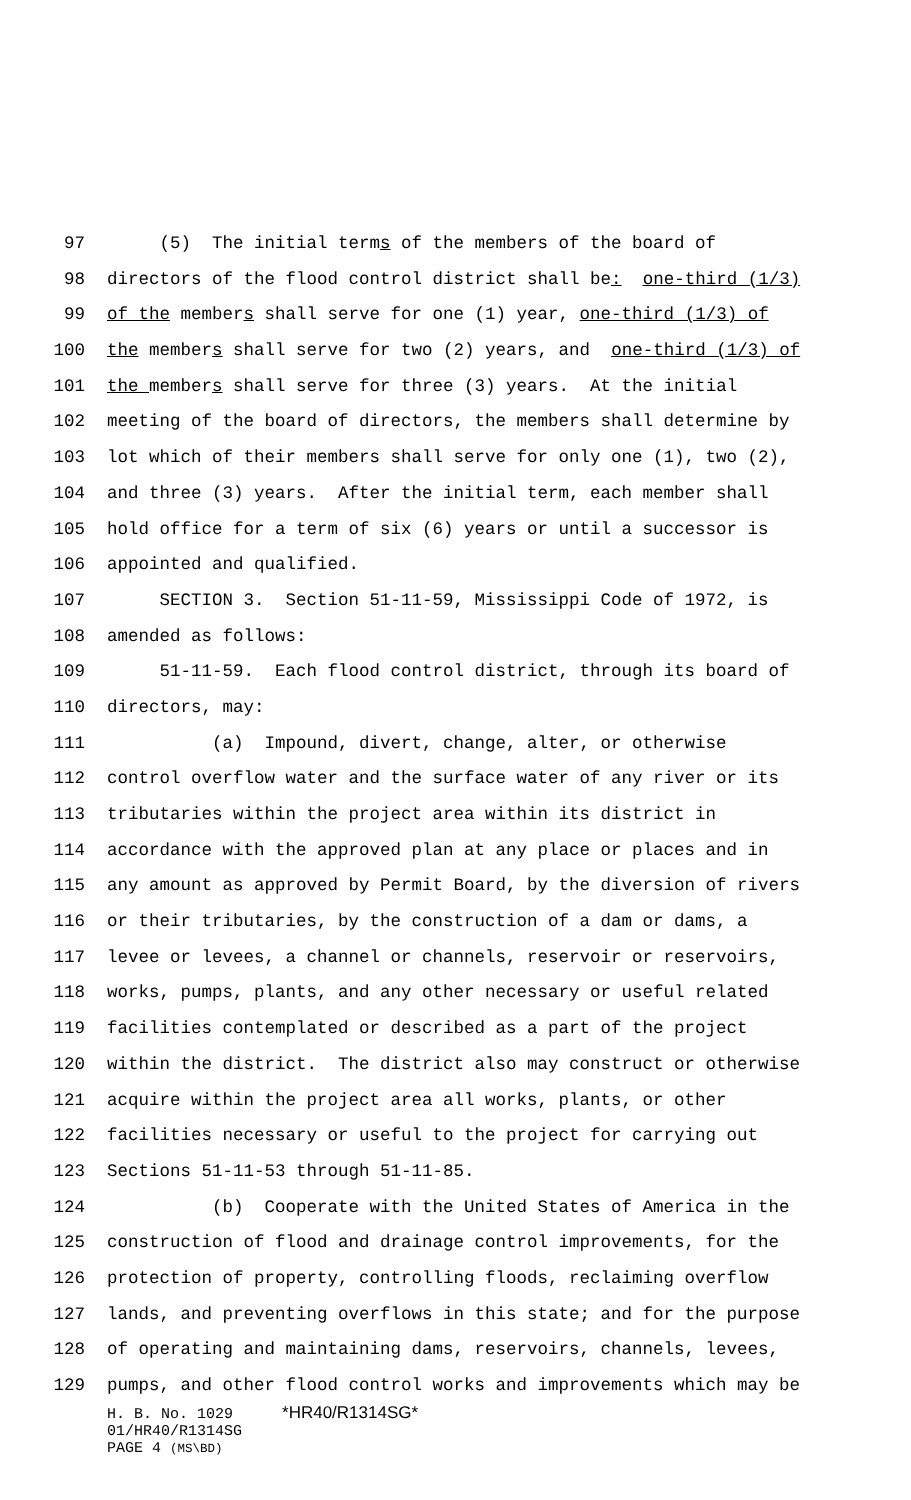97 (5) The initial terms of the members of the board of
98 directors of the flood control district shall be: one-third (1/3)
99 of the members shall serve for one (1) year, one-third (1/3) of
100 the members shall serve for two (2) years, and one-third (1/3) of
101 the members shall serve for three (3) years. At the initial
102 meeting of the board of directors, the members shall determine by
103 lot which of their members shall serve for only one (1), two (2),
104 and three (3) years. After the initial term, each member shall
105 hold office for a term of six (6) years or until a successor is
106 appointed and qualified.
107 SECTION 3. Section 51-11-59, Mississippi Code of 1972, is
108 amended as follows:
109 51-11-59. Each flood control district, through its board of
110 directors, may:
111 (a) Impound, divert, change, alter, or otherwise
112 control overflow water and the surface water of any river or its
113 tributaries within the project area within its district in
114 accordance with the approved plan at any place or places and in
115 any amount as approved by Permit Board, by the diversion of rivers
116 or their tributaries, by the construction of a dam or dams, a
117 levee or levees, a channel or channels, reservoir or reservoirs,
118 works, pumps, plants, and any other necessary or useful related
119 facilities contemplated or described as a part of the project
120 within the district. The district also may construct or otherwise
121 acquire within the project area all works, plants, or other
122 facilities necessary or useful to the project for carrying out
123 Sections 51-11-53 through 51-11-85.
124 (b) Cooperate with the United States of America in the
125 construction of flood and drainage control improvements, for the
126 protection of property, controlling floods, reclaiming overflow
127 lands, and preventing overflows in this state; and for the purpose
128 of operating and maintaining dams, reservoirs, channels, levees,
129 pumps, and other flood control works and improvements which may be
H. B. No. 1029 *HR40/R1314SG*
01/HR40/R1314SG
PAGE 4 (MS\BD)